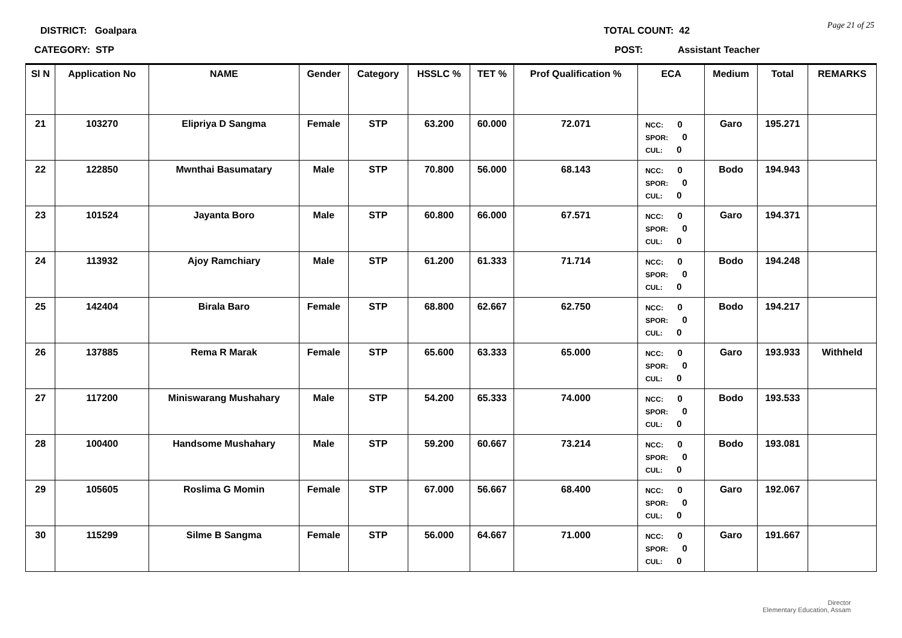DISTRICT: Goalpara
CATEGORY: STP
TOTAL COUNT: 42
POST: Assistant Teacher
Page 21 of 25
| Sl N | Application No | NAME | Gender | Category | HSSLC % | TET % | Prof Qualification % | ECA | Medium | Total | REMARKS |
| --- | --- | --- | --- | --- | --- | --- | --- | --- | --- | --- | --- |
| 21 | 103270 | Elipriya D Sangma | Female | STP | 63.200 | 60.000 | 72.071 | NCC: 0 SPOR: 0 CUL: 0 | Garo | 195.271 | |
| 22 | 122850 | Mwnthai Basumatary | Male | STP | 70.800 | 56.000 | 68.143 | NCC: 0 SPOR: 0 CUL: 0 | Bodo | 194.943 | |
| 23 | 101524 | Jayanta Boro | Male | STP | 60.800 | 66.000 | 67.571 | NCC: 0 SPOR: 0 CUL: 0 | Garo | 194.371 | |
| 24 | 113932 | Ajoy Ramchiary | Male | STP | 61.200 | 61.333 | 71.714 | NCC: 0 SPOR: 0 CUL: 0 | Bodo | 194.248 | |
| 25 | 142404 | Birala Baro | Female | STP | 68.800 | 62.667 | 62.750 | NCC: 0 SPOR: 0 CUL: 0 | Bodo | 194.217 | |
| 26 | 137885 | Rema R Marak | Female | STP | 65.600 | 63.333 | 65.000 | NCC: 0 SPOR: 0 CUL: 0 | Garo | 193.933 | Withheld |
| 27 | 117200 | Miniswarang Mushahary | Male | STP | 54.200 | 65.333 | 74.000 | NCC: 0 SPOR: 0 CUL: 0 | Bodo | 193.533 | |
| 28 | 100400 | Handsome Mushahary | Male | STP | 59.200 | 60.667 | 73.214 | NCC: 0 SPOR: 0 CUL: 0 | Bodo | 193.081 | |
| 29 | 105605 | Roslima G Momin | Female | STP | 67.000 | 56.667 | 68.400 | NCC: 0 SPOR: 0 CUL: 0 | Garo | 192.067 | |
| 30 | 115299 | Silme B Sangma | Female | STP | 56.000 | 64.667 | 71.000 | NCC: 0 SPOR: 0 CUL: 0 | Garo | 191.667 | |
Director
Elementary Education, Assam